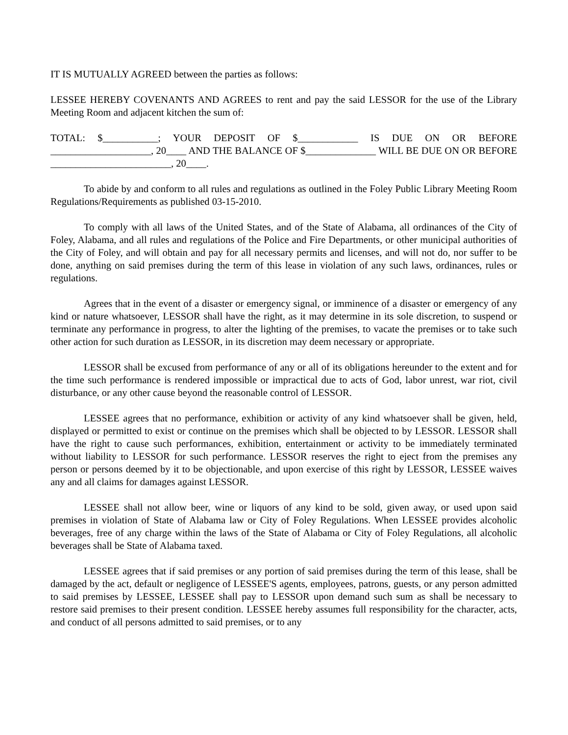IT IS MUTUALLY AGREED between the parties as follows:
LESSEE HEREBY COVENANTS AND AGREES to rent and pay the said LESSOR for the use of the Library Meeting Room and adjacent kitchen the sum of:
TOTAL: $___________; YOUR DEPOSIT OF $____________ IS DUE ON OR BEFORE ____________________, 20____ AND THE BALANCE OF $______________ WILL BE DUE ON OR BEFORE ________________________, 20____.
To abide by and conform to all rules and regulations as outlined in the Foley Public Library Meeting Room Regulations/Requirements as published 03-15-2010.
To comply with all laws of the United States, and of the State of Alabama, all ordinances of the City of Foley, Alabama, and all rules and regulations of the Police and Fire Departments, or other municipal authorities of the City of Foley, and will obtain and pay for all necessary permits and licenses, and will not do, nor suffer to be done, anything on said premises during the term of this lease in violation of any such laws, ordinances, rules or regulations.
Agrees that in the event of a disaster or emergency signal, or imminence of a disaster or emergency of any kind or nature whatsoever, LESSOR shall have the right, as it may determine in its sole discretion, to suspend or terminate any performance in progress, to alter the lighting of the premises, to vacate the premises or to take such other action for such duration as LESSOR, in its discretion may deem necessary or appropriate.
LESSOR shall be excused from performance of any or all of its obligations hereunder to the extent and for the time such performance is rendered impossible or impractical due to acts of God, labor unrest, war riot, civil disturbance, or any other cause beyond the reasonable control of LESSOR.
LESSEE agrees that no performance, exhibition or activity of any kind whatsoever shall be given, held, displayed or permitted to exist or continue on the premises which shall be objected to by LESSOR. LESSOR shall have the right to cause such performances, exhibition, entertainment or activity to be immediately terminated without liability to LESSOR for such performance. LESSOR reserves the right to eject from the premises any person or persons deemed by it to be objectionable, and upon exercise of this right by LESSOR, LESSEE waives any and all claims for damages against LESSOR.
LESSEE shall not allow beer, wine or liquors of any kind to be sold, given away, or used upon said premises in violation of State of Alabama law or City of Foley Regulations. When LESSEE provides alcoholic beverages, free of any charge within the laws of the State of Alabama or City of Foley Regulations, all alcoholic beverages shall be State of Alabama taxed.
LESSEE agrees that if said premises or any portion of said premises during the term of this lease, shall be damaged by the act, default or negligence of LESSEE'S agents, employees, patrons, guests, or any person admitted to said premises by LESSEE, LESSEE shall pay to LESSOR upon demand such sum as shall be necessary to restore said premises to their present condition. LESSEE hereby assumes full responsibility for the character, acts, and conduct of all persons admitted to said premises, or to any